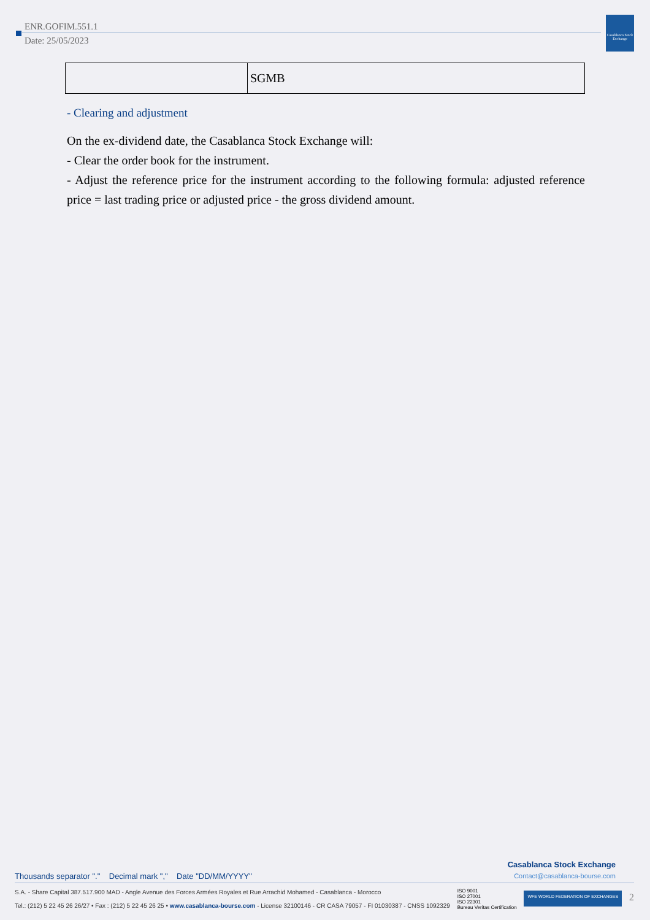Casablanca Stock Exchange
ENR.GOFIM.551.1
Date: 25/05/2023
| | SGMB |
- Clearing and adjustment
On the ex-dividend date, the Casablanca Stock Exchange will:
- Clear the order book for the instrument.
- Adjust the reference price for the instrument according to the following formula: adjusted reference price = last trading price or adjusted price - the gross dividend amount.
Thousands separator "." Decimal mark "," Date "DD/MM/YYYY" Casablanca Stock Exchange
Contact@casablanca-bourse.com
S.A. - Share Capital 387.517.900 MAD - Angle Avenue des Forces Armées Royales et Rue Arrachid Mohamed - Casablanca - Morocco
Tel.: (212) 5 22 45 26 26/27 • Fax : (212) 5 22 45 26 25 • www.casablanca-bourse.com - License 32100146 - CR CASA 79057 - FI 01030387 - CNSS 1092329
ISO 9001
ISO 27001
ISO 22301
Bureau Veritas Certification
WFE WORLD FEDERATION OF EXCHANGES
2